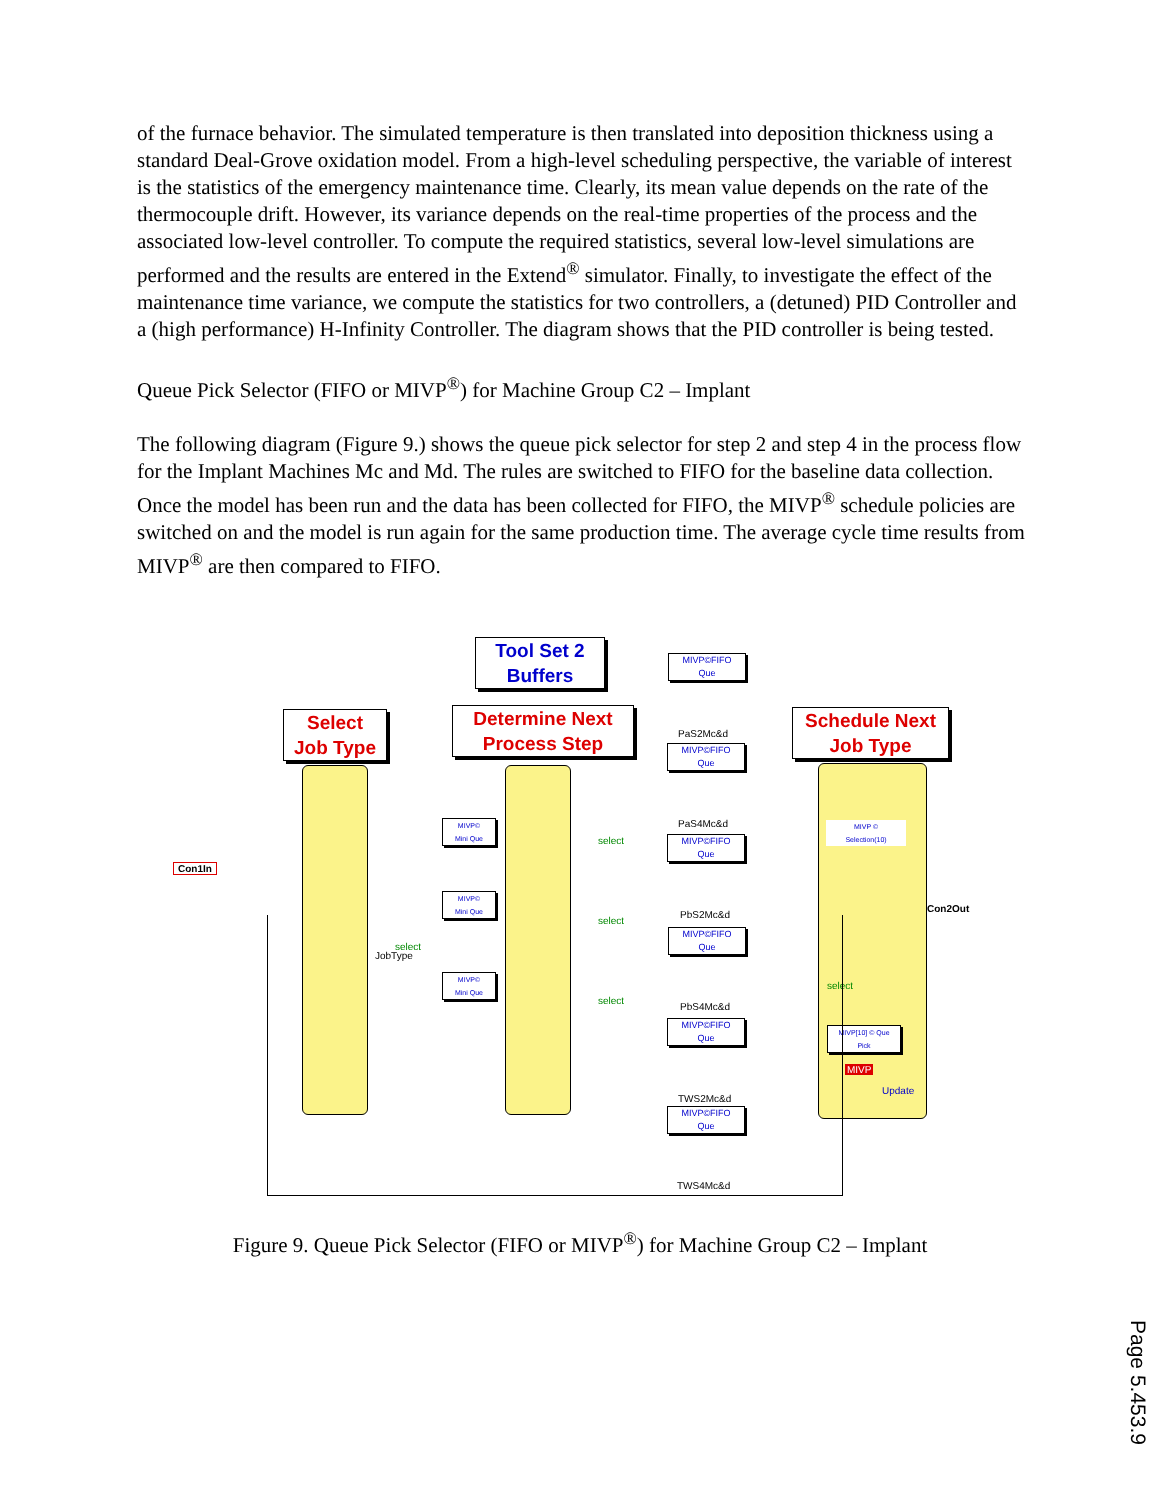of the furnace behavior. The simulated temperature is then translated into deposition thickness using a standard Deal-Grove oxidation model. From a high-level scheduling perspective, the variable of interest is the statistics of the emergency maintenance time. Clearly, its mean value depends on the rate of the thermocouple drift. However, its variance depends on the real-time properties of the process and the associated low-level controller. To compute the required statistics, several low-level simulations are performed and the results are entered in the Extend<sup>®</sup> simulator. Finally, to investigate the effect of the maintenance time variance, we compute the statistics for two controllers, a (detuned) PID Controller and a (high performance) H-Infinity Controller. The diagram shows that the PID controller is being tested.
Queue Pick Selector (FIFO or MIVP<sup>®</sup>) for Machine Group C2 – Implant
The following diagram (Figure 9.) shows the queue pick selector for step 2 and step 4 in the process flow for the Implant Machines Mc and Md. The rules are switched to FIFO for the baseline data collection. Once the model has been run and the data has been collected for FIFO, the MIVP<sup>®</sup> schedule policies are switched on and the model is run again for the same production time. The average cycle time results from MIVP<sup>®</sup> are then compared to FIFO.
Tool Set 2
Buffers
Select
Job Type
Determine Next
Process Step
Schedule Next
Job Type
Con1In
Con2Out
JobType
MIVP©FIFO
Que
PaS2Mc&d
MIVP©FIFO
Que
PaS4Mc&d
MIVP©FIFO
Que
PbS2Mc&d
MIVP©FIFO
Que
PbS4Mc&d
MIVP©FIFO
Que
TWS2Mc&d
MIVP©FIFO
Que
TWS4Mc&d
MIVP©
Mini Que
MIVP©
Mini Que
MIVP©
Mini Que
select
select
select
select
MIVP ©
Selection(10)
select
MIVP[10] © Que
Pick
MIVP
Update
Figure 9. Queue Pick Selector (FIFO or MIVP<sup>®</sup>) for Machine Group C2 – Implant
Page 5.453.9